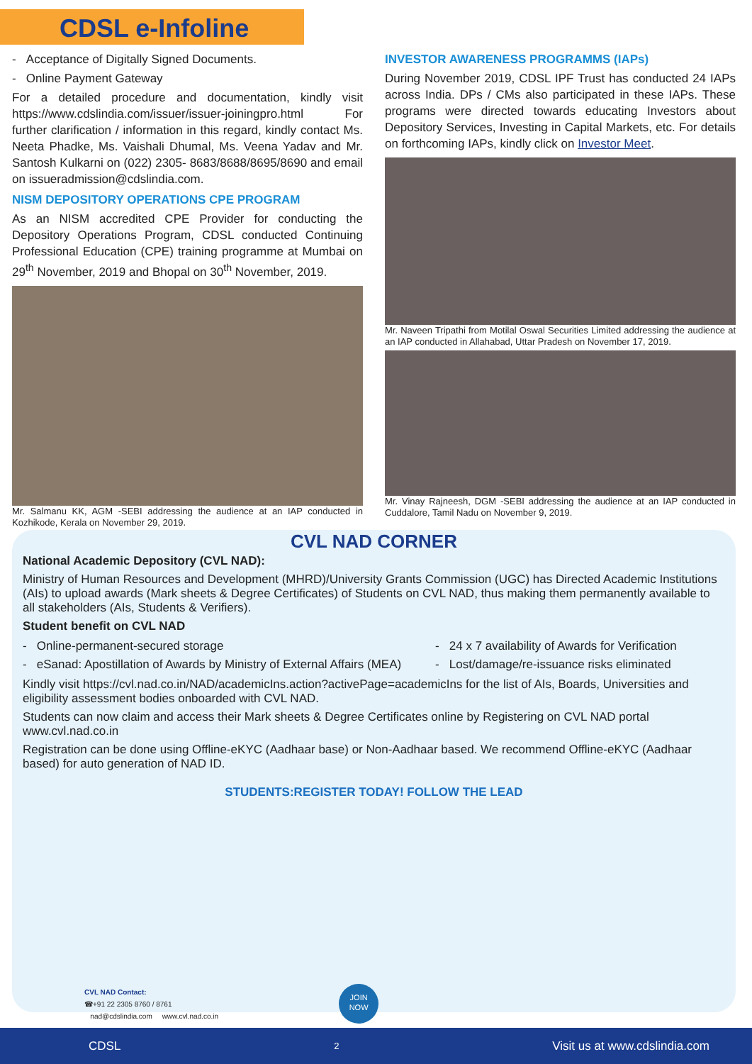CDSL e-Infoline
- Acceptance of Digitally Signed Documents.
- Online Payment Gateway
For a detailed procedure and documentation, kindly visit https://www.cdslindia.com/issuer/issuer-joiningpro.html For further clarification / information in this regard, kindly contact Ms. Neeta Phadke, Ms. Vaishali Dhumal, Ms. Veena Yadav and Mr. Santosh Kulkarni on (022) 2305- 8683/8688/8695/8690 and email on issueradmission@cdslindia.com.
NISM DEPOSITORY OPERATIONS CPE PROGRAM
As an NISM accredited CPE Provider for conducting the Depository Operations Program, CDSL conducted Continuing Professional Education (CPE) training programme at Mumbai on 29<sup>th</sup> November, 2019 and Bhopal on 30<sup>th</sup> November, 2019.
Mr. Salmanu KK, AGM -SEBI addressing the audience at an IAP conducted in Kozhikode, Kerala on November 29, 2019.
INVESTOR AWARENESS PROGRAMMS (IAPs)
During November 2019, CDSL IPF Trust has conducted 24 IAPs across India. DPs / CMs also participated in these IAPs. These programs were directed towards educating Investors about Depository Services, Investing in Capital Markets, etc. For details on forthcoming IAPs, kindly click on Investor Meet.
Mr. Naveen Tripathi from Motilal Oswal Securities Limited addressing the audience at an IAP conducted in Allahabad, Uttar Pradesh on November 17, 2019.
Mr. Vinay Rajneesh, DGM -SEBI addressing the audience at an IAP conducted in Cuddalore, Tamil Nadu on November 9, 2019.
CVL NAD CORNER
National Academic Depository (CVL NAD):
Ministry of Human Resources and Development (MHRD)/University Grants Commission (UGC) has Directed Academic Institutions (AIs) to upload awards (Mark sheets & Degree Certificates) of Students on CVL NAD, thus making them permanently available to all stakeholders (AIs, Students & Verifiers).
Student benefit on CVL NAD
- Online-permanent-secured storage
- eSanad: Apostillation of Awards by Ministry of External Affairs (MEA)
- 24 x 7 availability of Awards for Verification
- Lost/damage/re-issuance risks eliminated
Kindly visit https://cvl.nad.co.in/NAD/academicIns.action?activePage=academicIns for the list of AIs, Boards, Universities and eligibility assessment bodies onboarded with CVL NAD.
Students can now claim and access their Mark sheets & Degree Certificates online by Registering on CVL NAD portal www.cvl.nad.co.in
Registration can be done using Offline-eKYC (Aadhaar base) or Non-Aadhaar based. We recommend Offline-eKYC (Aadhaar based) for auto generation of NAD ID.
STUDENTS:REGISTER TODAY! FOLLOW THE LEAD
CVL NAD Contact:
☎+91 22 2305 8760 / 8761
nad@cdslindia.com www.cvl.nad.co.in
JOIN
NOW
CDSL 2 Visit us at www.cdslindia.com